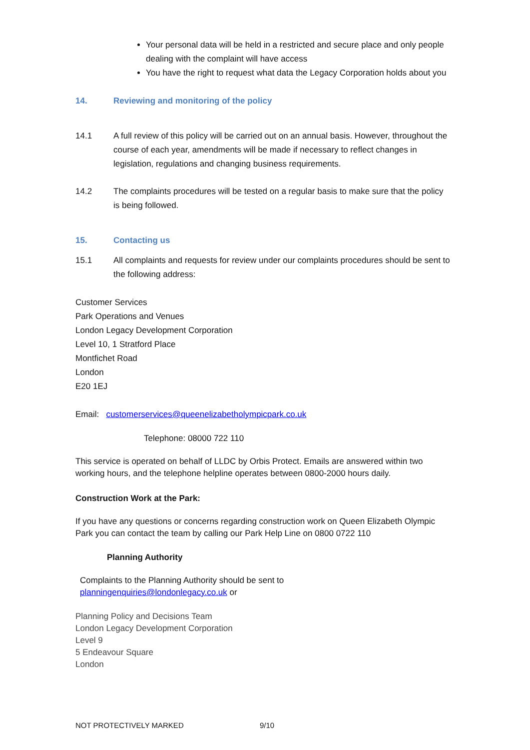Your personal data will be held in a restricted and secure place and only people dealing with the complaint will have access
You have the right to request what data the Legacy Corporation holds about you
14. Reviewing and monitoring of the policy
14.1 A full review of this policy will be carried out on an annual basis. However, throughout the course of each year, amendments will be made if necessary to reflect changes in legislation, regulations and changing business requirements.
14.2 The complaints procedures will be tested on a regular basis to make sure that the policy is being followed.
15. Contacting us
15.1 All complaints and requests for review under our complaints procedures should be sent to the following address:
Customer Services
Park Operations and Venues
London Legacy Development Corporation
Level 10, 1 Stratford Place
Montfichet Road
London
E20 1EJ
Email: customerservices@queenelizabetholympicpark.co.uk
Telephone: 08000 722 110
This service is operated on behalf of LLDC by Orbis Protect. Emails are answered within two working hours, and the telephone helpline operates between 0800-2000 hours daily.
Construction Work at the Park:
If you have any questions or concerns regarding construction work on Queen Elizabeth Olympic Park you can contact the team by calling our Park Help Line on 0800 0722 110
Planning Authority
Complaints to the Planning Authority should be sent to
planningenquiries@londonlegacy.co.uk or
Planning Policy and Decisions Team
London Legacy Development Corporation
Level 9
5 Endeavour Square
London
NOT PROTECTIVELY MARKED 9/10